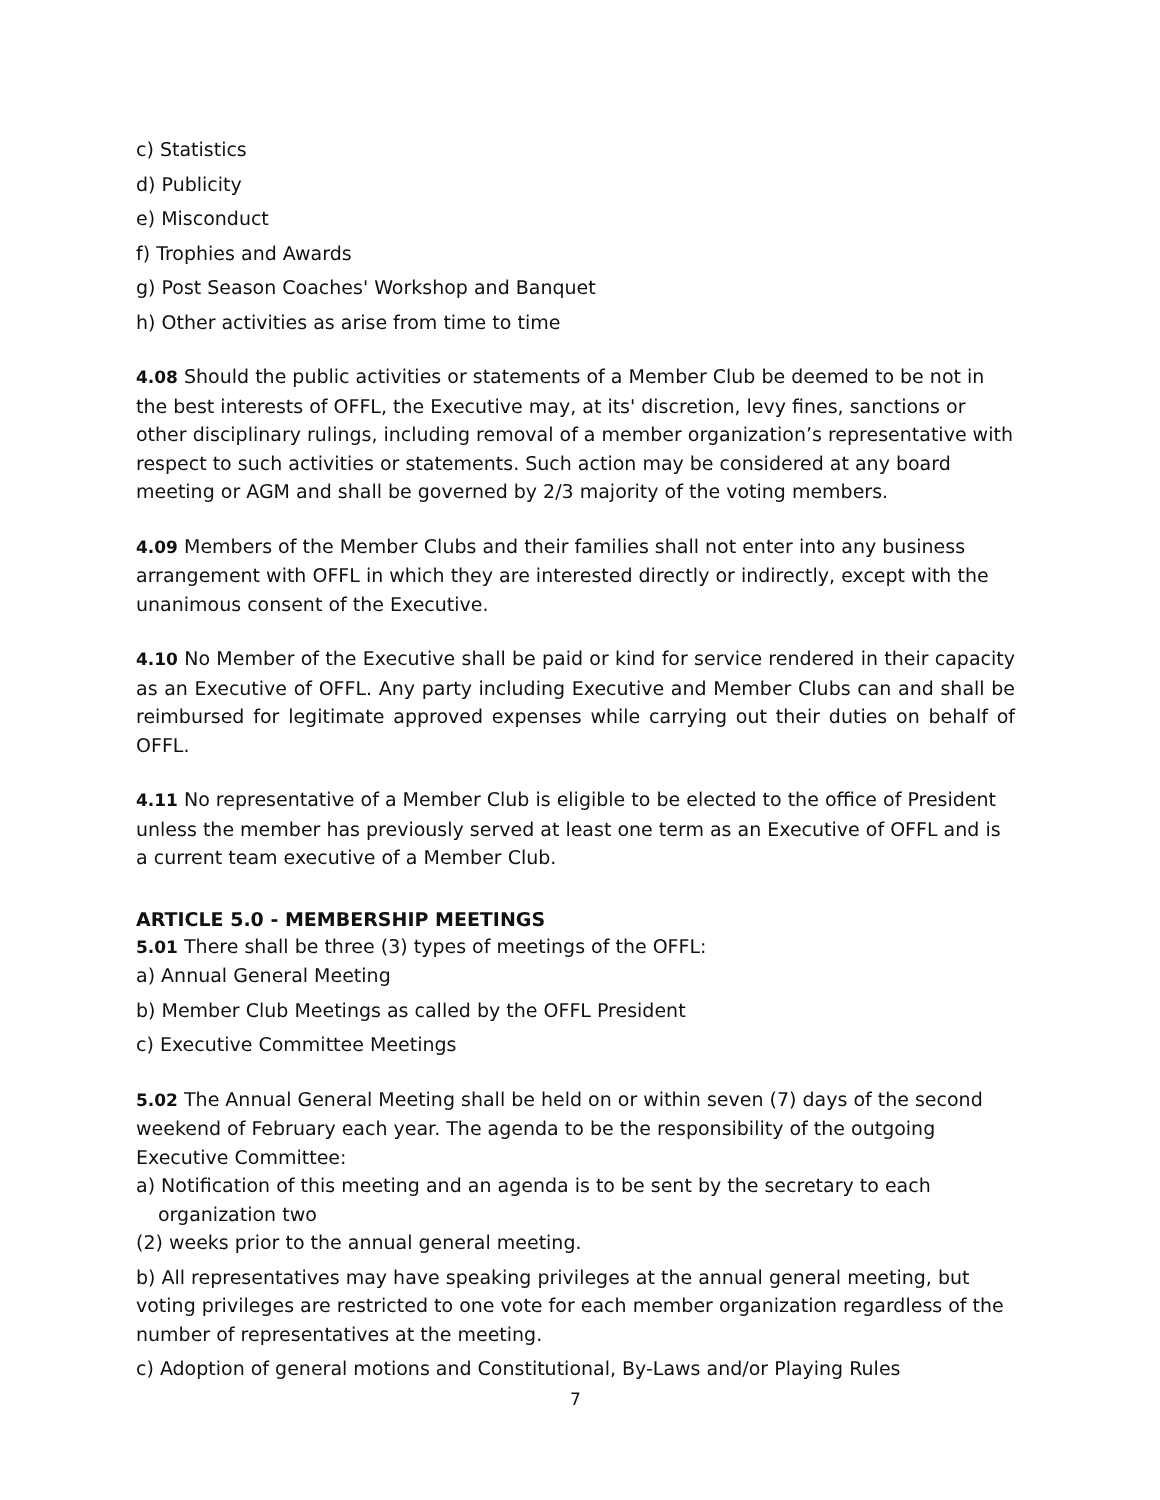c) Statistics
d) Publicity
e) Misconduct
f) Trophies and Awards
g) Post Season Coaches' Workshop and Banquet
h) Other activities as arise from time to time
4.08 Should the public activities or statements of a Member Club be deemed to be not in the best interests of OFFL, the Executive may, at its' discretion, levy fines, sanctions or other disciplinary rulings, including removal of a member organization’s representative with respect to such activities or statements. Such action may be considered at any board meeting or AGM and shall be governed by 2/3 majority of the voting members.
4.09 Members of the Member Clubs and their families shall not enter into any business arrangement with OFFL in which they are interested directly or indirectly, except with the unanimous consent of the Executive.
4.10 No Member of the Executive shall be paid or kind for service rendered in their capacity as an Executive of OFFL. Any party including Executive and Member Clubs can and shall be reimbursed for legitimate approved expenses while carrying out their duties on behalf of OFFL.
4.11 No representative of a Member Club is eligible to be elected to the office of President unless the member has previously served at least one term as an Executive of OFFL and is a current team executive of a Member Club.
ARTICLE 5.0 - MEMBERSHIP MEETINGS
5.01 There shall be three (3) types of meetings of the OFFL:
a) Annual General Meeting
b) Member Club Meetings as called by the OFFL President
c) Executive Committee Meetings
5.02 The Annual General Meeting shall be held on or within seven (7) days of the second weekend of February each year. The agenda to be the responsibility of the outgoing Executive Committee:
a) Notification of this meeting and an agenda is to be sent by the secretary to each
organization two
(2) weeks prior to the annual general meeting.
b) All representatives may have speaking privileges at the annual general meeting, but voting privileges are restricted to one vote for each member organization regardless of the number of representatives at the meeting.
c) Adoption of general motions and Constitutional, By-Laws and/or Playing Rules
7